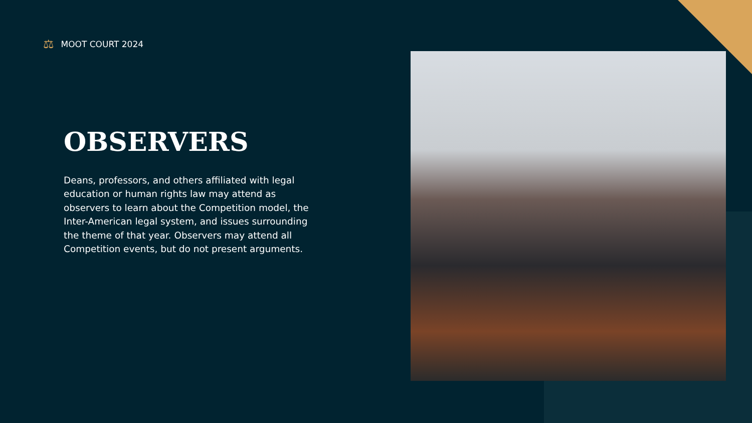⚖ MOOT COURT 2024
OBSERVERS
Deans, professors, and others affiliated with legal education or human rights law may attend as observers to learn about the Competition model, the Inter-American legal system, and issues surrounding the theme of that year. Observers may attend all Competition events, but do not present arguments.